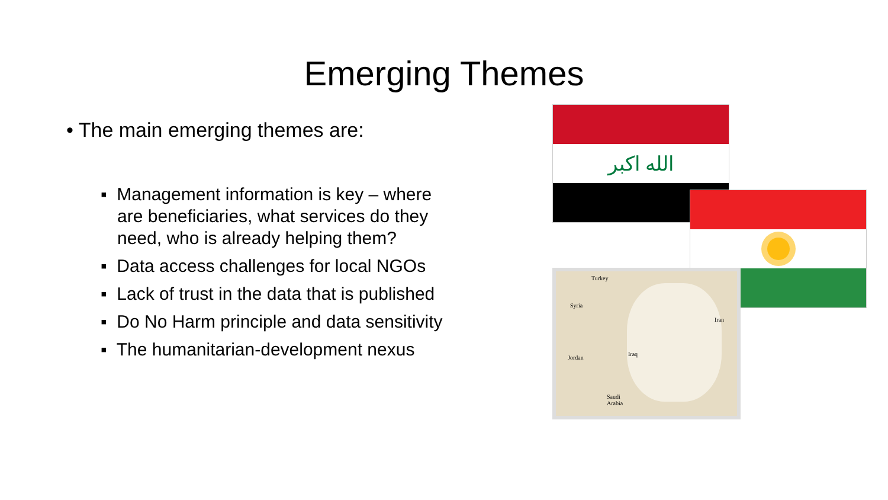Emerging Themes
• The main emerging themes are:
▪ Management information is key – where
are beneficiaries, what services do they
need, who is already helping them?
▪ Data access challenges for local NGOs
▪ Lack of trust in the data that is published
▪ Do No Harm principle and data sensitivity
▪ The humanitarian-development nexus
الله اكبر
Turkey
Syria
Iran
Iraq
Jordan
Saudi
Arabia